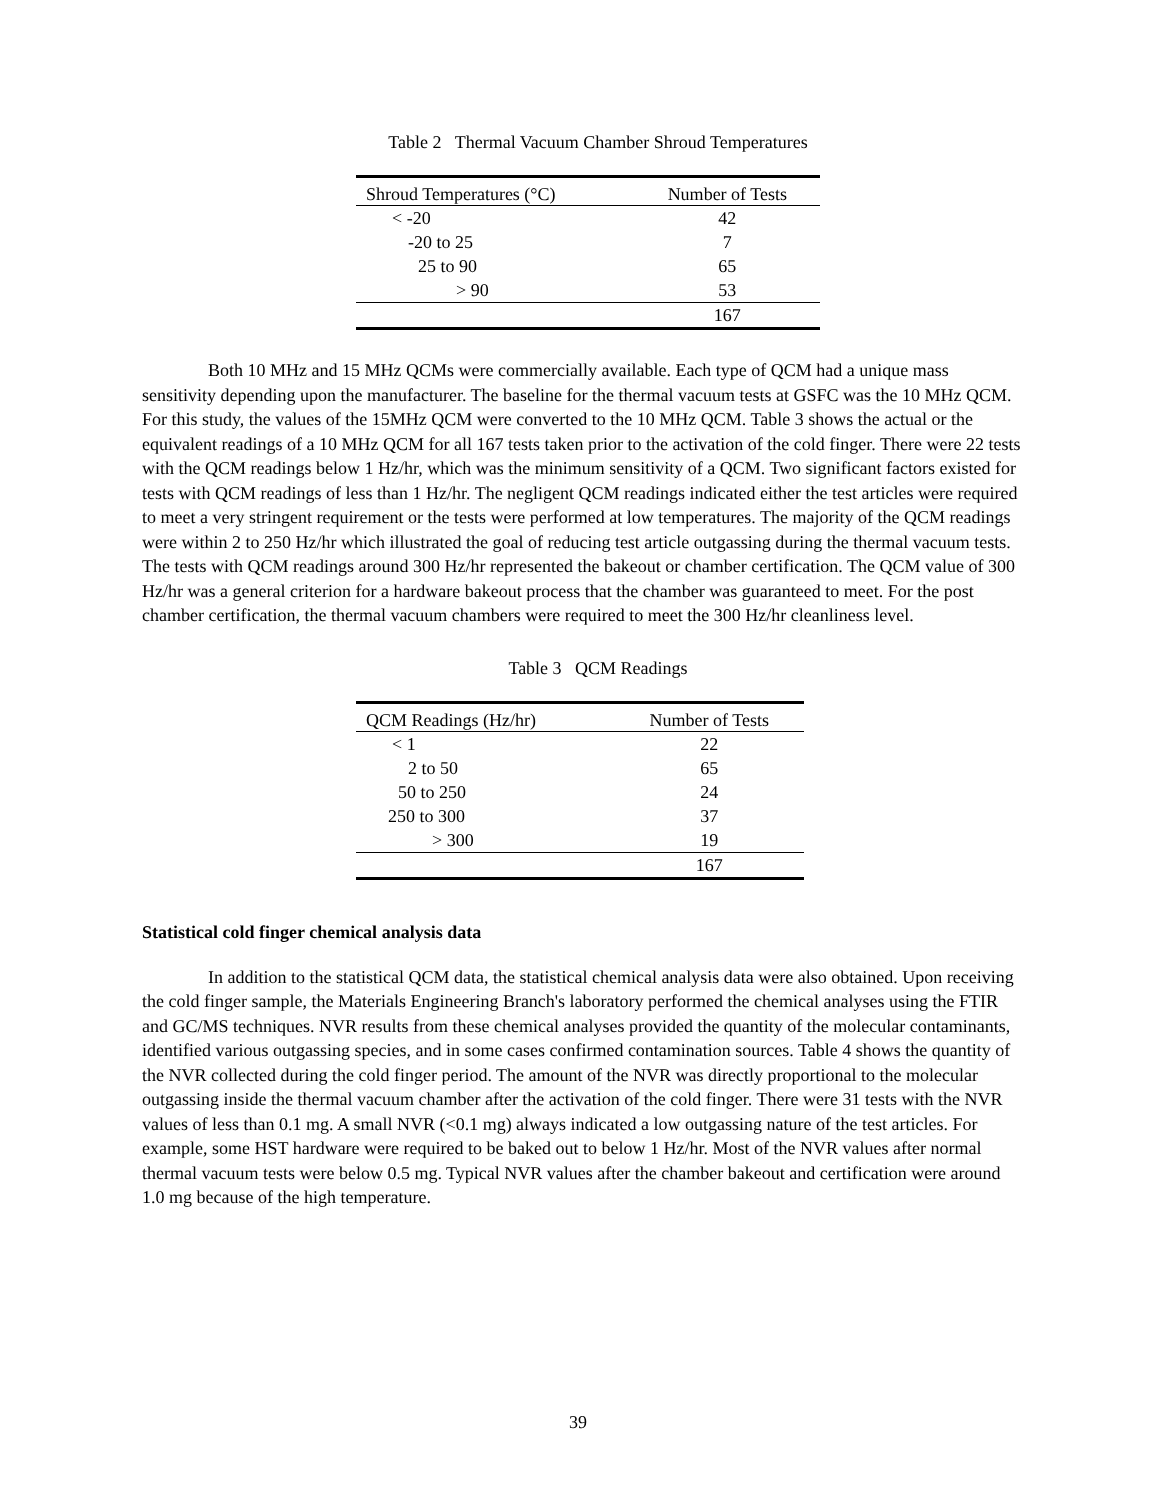Table 2 Thermal Vacuum Chamber Shroud Temperatures
| Shroud Temperatures (°C) | Number of Tests |
| --- | --- |
| < -20 | 42 |
| -20 to 25 | 7 |
| 25 to 90 | 65 |
| > 90 | 53 |
| | 167 |
Both 10 MHz and 15 MHz QCMs were commercially available. Each type of QCM had a unique mass sensitivity depending upon the manufacturer. The baseline for the thermal vacuum tests at GSFC was the 10 MHz QCM. For this study, the values of the 15MHz QCM were converted to the 10 MHz QCM. Table 3 shows the actual or the equivalent readings of a 10 MHz QCM for all 167 tests taken prior to the activation of the cold finger. There were 22 tests with the QCM readings below 1 Hz/hr, which was the minimum sensitivity of a QCM. Two significant factors existed for tests with QCM readings of less than 1 Hz/hr. The negligent QCM readings indicated either the test articles were required to meet a very stringent requirement or the tests were performed at low temperatures. The majority of the QCM readings were within 2 to 250 Hz/hr which illustrated the goal of reducing test article outgassing during the thermal vacuum tests. The tests with QCM readings around 300 Hz/hr represented the bakeout or chamber certification. The QCM value of 300 Hz/hr was a general criterion for a hardware bakeout process that the chamber was guaranteed to meet. For the post chamber certification, the thermal vacuum chambers were required to meet the 300 Hz/hr cleanliness level.
Table 3 QCM Readings
| QCM Readings (Hz/hr) | Number of Tests |
| --- | --- |
| < 1 | 22 |
| 2 to 50 | 65 |
| 50 to 250 | 24 |
| 250 to 300 | 37 |
| > 300 | 19 |
| | 167 |
Statistical cold finger chemical analysis data
In addition to the statistical QCM data, the statistical chemical analysis data were also obtained. Upon receiving the cold finger sample, the Materials Engineering Branch's laboratory performed the chemical analyses using the FTIR and GC/MS techniques. NVR results from these chemical analyses provided the quantity of the molecular contaminants, identified various outgassing species, and in some cases confirmed contamination sources. Table 4 shows the quantity of the NVR collected during the cold finger period. The amount of the NVR was directly proportional to the molecular outgassing inside the thermal vacuum chamber after the activation of the cold finger. There were 31 tests with the NVR values of less than 0.1 mg. A small NVR (<0.1 mg) always indicated a low outgassing nature of the test articles. For example, some HST hardware were required to be baked out to below 1 Hz/hr. Most of the NVR values after normal thermal vacuum tests were below 0.5 mg. Typical NVR values after the chamber bakeout and certification were around 1.0 mg because of the high temperature.
39